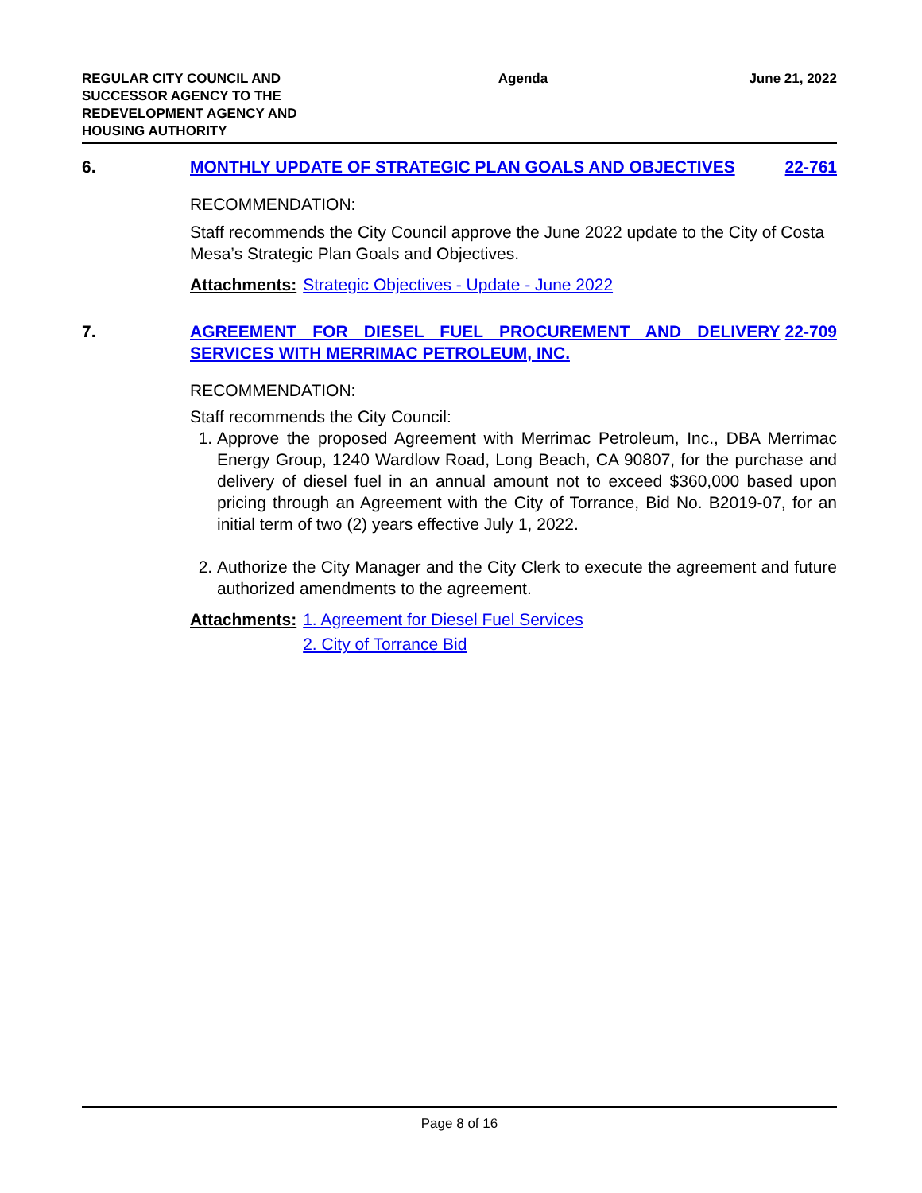REGULAR CITY COUNCIL AND
SUCCESSOR AGENCY TO THE
REDEVELOPMENT AGENCY AND
HOUSING AUTHORITY
Agenda June 21, 2022
6. MONTHLY UPDATE OF STRATEGIC PLAN GOALS AND OBJECTIVES
22-761
RECOMMENDATION:
Staff recommends the City Council approve the June 2022 update to the City of Costa Mesa’s Strategic Plan Goals and Objectives.
Attachments: Strategic Objectives - Update - June 2022
7. AGREEMENT FOR DIESEL FUEL PROCUREMENT AND DELIVERY SERVICES WITH MERRIMAC PETROLEUM, INC.
22-709
RECOMMENDATION:
Staff recommends the City Council:
1. Approve the proposed Agreement with Merrimac Petroleum, Inc., DBA Merrimac Energy Group, 1240 Wardlow Road, Long Beach, CA 90807, for the purchase and delivery of diesel fuel in an annual amount not to exceed $360,000 based upon pricing through an Agreement with the City of Torrance, Bid No. B2019-07, for an initial term of two (2) years effective July 1, 2022.
2. Authorize the City Manager and the City Clerk to execute the agreement and future authorized amendments to the agreement.
Attachments: 1. Agreement for Diesel Fuel Services
2. City of Torrance Bid
Page 8 of 16